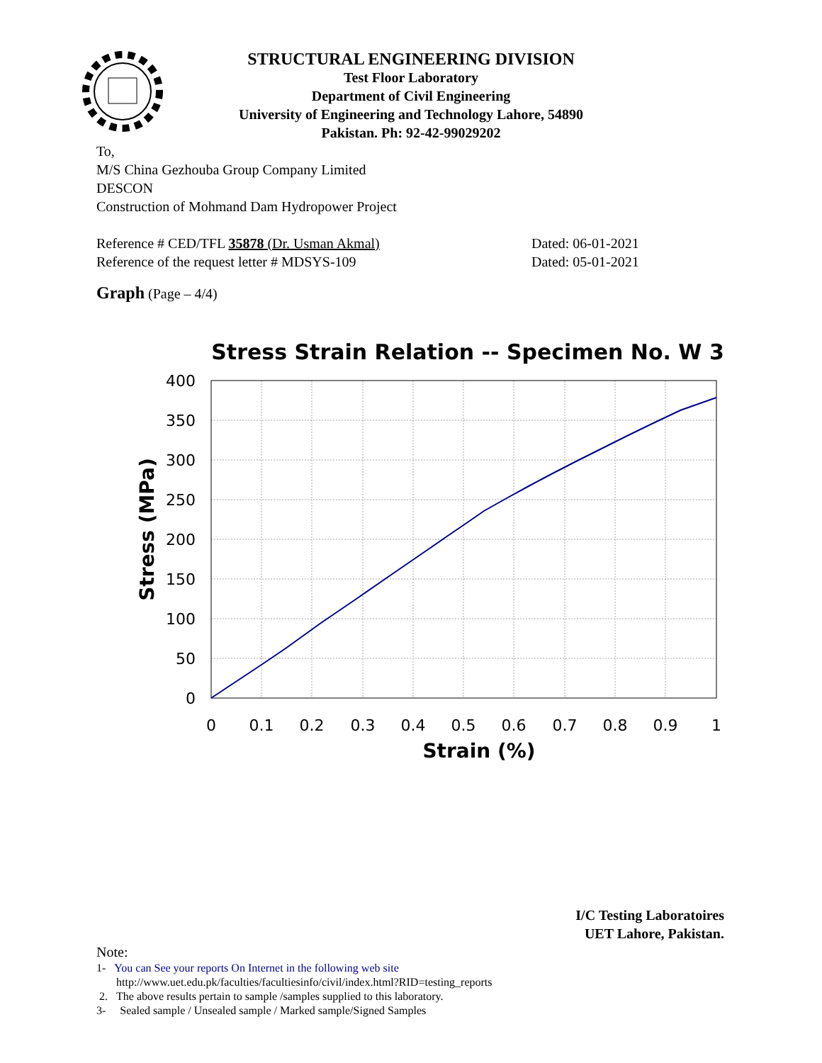STRUCTURAL ENGINEERING DIVISION
Test Floor Laboratory
Department of Civil Engineering
University of Engineering and Technology Lahore, 54890
Pakistan. Ph: 92-42-99029202
To,
M/S China Gezhouba Group Company Limited
DESCON
Construction of Mohmand Dam Hydropower Project
Reference # CED/TFL 35878 (Dr. Usman Akmal) Dated: 06-01-2021
Reference of the request letter # MDSYS-109 Dated: 05-01-2021
Graph (Page – 4/4)
Stress Strain Relation -- Specimen No. W 3
400
350
300
250
200
150
100
50
0
0
0.1
0.2
0.3
0.4
0.5
0.6
0.7
0.8
0.9
1
Strain (%)
Stress (MPa)
I/C Testing Laboratoires
UET Lahore, Pakistan.
Note:
1- You can See your reports On Internet in the following web site
http://www.uet.edu.pk/faculties/facultiesinfo/civil/index.html?RID=testing_reports
2. The above results pertain to sample /samples supplied to this laboratory.
3- Sealed sample / Unsealed sample / Marked sample/Signed Samples